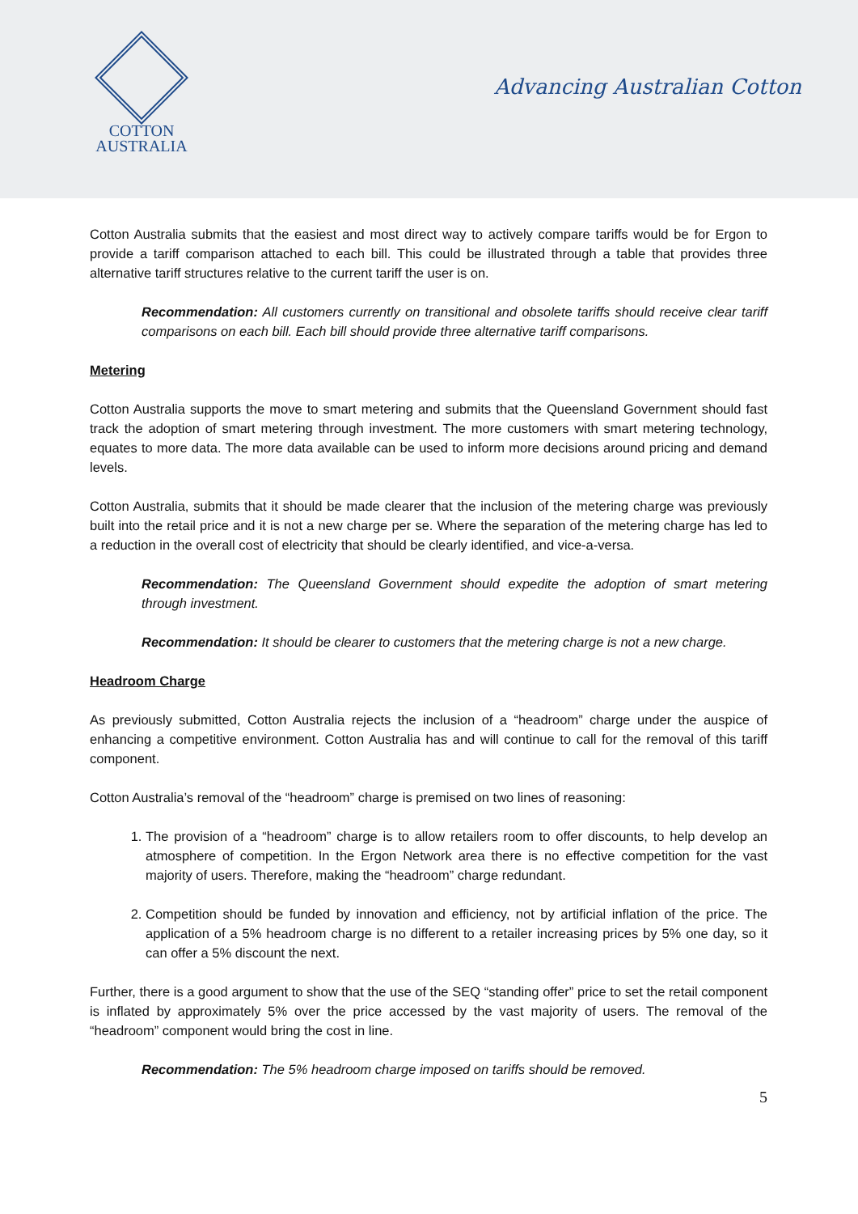COTTON
AUSTRALIA
Advancing Australian Cotton
Cotton Australia submits that the easiest and most direct way to actively compare tariffs would be for Ergon to provide a tariff comparison attached to each bill. This could be illustrated through a table that provides three alternative tariff structures relative to the current tariff the user is on.
Recommendation: All customers currently on transitional and obsolete tariffs should receive clear tariff comparisons on each bill. Each bill should provide three alternative tariff comparisons.
Metering
Cotton Australia supports the move to smart metering and submits that the Queensland Government should fast track the adoption of smart metering through investment. The more customers with smart metering technology, equates to more data. The more data available can be used to inform more decisions around pricing and demand levels.
Cotton Australia, submits that it should be made clearer that the inclusion of the metering charge was previously built into the retail price and it is not a new charge per se. Where the separation of the metering charge has led to a reduction in the overall cost of electricity that should be clearly identified, and vice-a-versa.
Recommendation: The Queensland Government should expedite the adoption of smart metering through investment.
Recommendation: It should be clearer to customers that the metering charge is not a new charge.
Headroom Charge
As previously submitted, Cotton Australia rejects the inclusion of a “headroom” charge under the auspice of enhancing a competitive environment. Cotton Australia has and will continue to call for the removal of this tariff component.
Cotton Australia’s removal of the “headroom” charge is premised on two lines of reasoning:
1. The provision of a “headroom” charge is to allow retailers room to offer discounts, to help develop an atmosphere of competition. In the Ergon Network area there is no effective competition for the vast majority of users. Therefore, making the “headroom” charge redundant.
2. Competition should be funded by innovation and efficiency, not by artificial inflation of the price. The application of a 5% headroom charge is no different to a retailer increasing prices by 5% one day, so it can offer a 5% discount the next.
Further, there is a good argument to show that the use of the SEQ “standing offer” price to set the retail component is inflated by approximately 5% over the price accessed by the vast majority of users. The removal of the “headroom” component would bring the cost in line.
Recommendation: The 5% headroom charge imposed on tariffs should be removed.
5